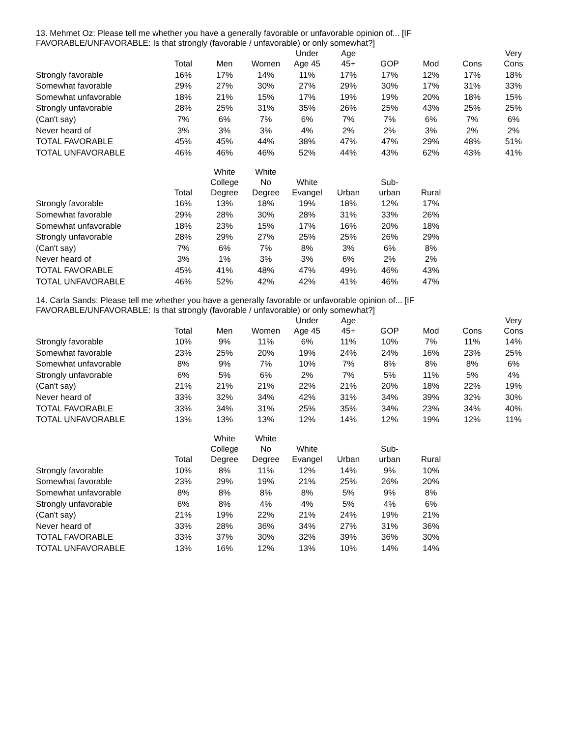13. Mehmet Oz: Please tell me whether you have a generally favorable or unfavorable opinion of... [IF
FAVORABLE/UNFAVORABLE: Is that strongly (favorable / unfavorable) or only somewhat?]
| | Total | Men | Women | Under Age 45 | Age 45+ | GOP | Mod | Cons | Very Cons |
| --- | --- | --- | --- | --- | --- | --- | --- | --- | --- |
| Strongly favorable | 16% | 17% | 14% | 11% | 17% | 17% | 12% | 17% | 18% |
| Somewhat favorable | 29% | 27% | 30% | 27% | 29% | 30% | 17% | 31% | 33% |
| Somewhat unfavorable | 18% | 21% | 15% | 17% | 19% | 19% | 20% | 18% | 15% |
| Strongly unfavorable | 28% | 25% | 31% | 35% | 26% | 25% | 43% | 25% | 25% |
| (Can't say) | 7% | 6% | 7% | 6% | 7% | 7% | 6% | 7% | 6% |
| Never heard of | 3% | 3% | 3% | 4% | 2% | 2% | 3% | 2% | 2% |
| TOTAL FAVORABLE | 45% | 45% | 44% | 38% | 47% | 47% | 29% | 48% | 51% |
| TOTAL UNFAVORABLE | 46% | 46% | 46% | 52% | 44% | 43% | 62% | 43% | 41% |
| | Total | White College Degree | White No Degree | White Evangel | Urban | Sub- urban | Rural |
| --- | --- | --- | --- | --- | --- | --- | --- |
| Strongly favorable | 16% | 13% | 18% | 19% | 18% | 12% | 17% |
| Somewhat favorable | 29% | 28% | 30% | 28% | 31% | 33% | 26% |
| Somewhat unfavorable | 18% | 23% | 15% | 17% | 16% | 20% | 18% |
| Strongly unfavorable | 28% | 29% | 27% | 25% | 25% | 26% | 29% |
| (Can't say) | 7% | 6% | 7% | 8% | 3% | 6% | 8% |
| Never heard of | 3% | 1% | 3% | 3% | 6% | 2% | 2% |
| TOTAL FAVORABLE | 45% | 41% | 48% | 47% | 49% | 46% | 43% |
| TOTAL UNFAVORABLE | 46% | 52% | 42% | 42% | 41% | 46% | 47% |
14. Carla Sands: Please tell me whether you have a generally favorable or unfavorable opinion of... [IF
FAVORABLE/UNFAVORABLE: Is that strongly (favorable / unfavorable) or only somewhat?]
| | Total | Men | Women | Under Age 45 | Age 45+ | GOP | Mod | Cons | Very Cons |
| --- | --- | --- | --- | --- | --- | --- | --- | --- | --- |
| Strongly favorable | 10% | 9% | 11% | 6% | 11% | 10% | 7% | 11% | 14% |
| Somewhat favorable | 23% | 25% | 20% | 19% | 24% | 24% | 16% | 23% | 25% |
| Somewhat unfavorable | 8% | 9% | 7% | 10% | 7% | 8% | 8% | 8% | 6% |
| Strongly unfavorable | 6% | 5% | 6% | 2% | 7% | 5% | 11% | 5% | 4% |
| (Can't say) | 21% | 21% | 21% | 22% | 21% | 20% | 18% | 22% | 19% |
| Never heard of | 33% | 32% | 34% | 42% | 31% | 34% | 39% | 32% | 30% |
| TOTAL FAVORABLE | 33% | 34% | 31% | 25% | 35% | 34% | 23% | 34% | 40% |
| TOTAL UNFAVORABLE | 13% | 13% | 13% | 12% | 14% | 12% | 19% | 12% | 11% |
| | Total | White College Degree | White No Degree | White Evangel | Urban | Sub- urban | Rural |
| --- | --- | --- | --- | --- | --- | --- | --- |
| Strongly favorable | 10% | 8% | 11% | 12% | 14% | 9% | 10% |
| Somewhat favorable | 23% | 29% | 19% | 21% | 25% | 26% | 20% |
| Somewhat unfavorable | 8% | 8% | 8% | 8% | 5% | 9% | 8% |
| Strongly unfavorable | 6% | 8% | 4% | 4% | 5% | 4% | 6% |
| (Can't say) | 21% | 19% | 22% | 21% | 24% | 19% | 21% |
| Never heard of | 33% | 28% | 36% | 34% | 27% | 31% | 36% |
| TOTAL FAVORABLE | 33% | 37% | 30% | 32% | 39% | 36% | 30% |
| TOTAL UNFAVORABLE | 13% | 16% | 12% | 13% | 10% | 14% | 14% |